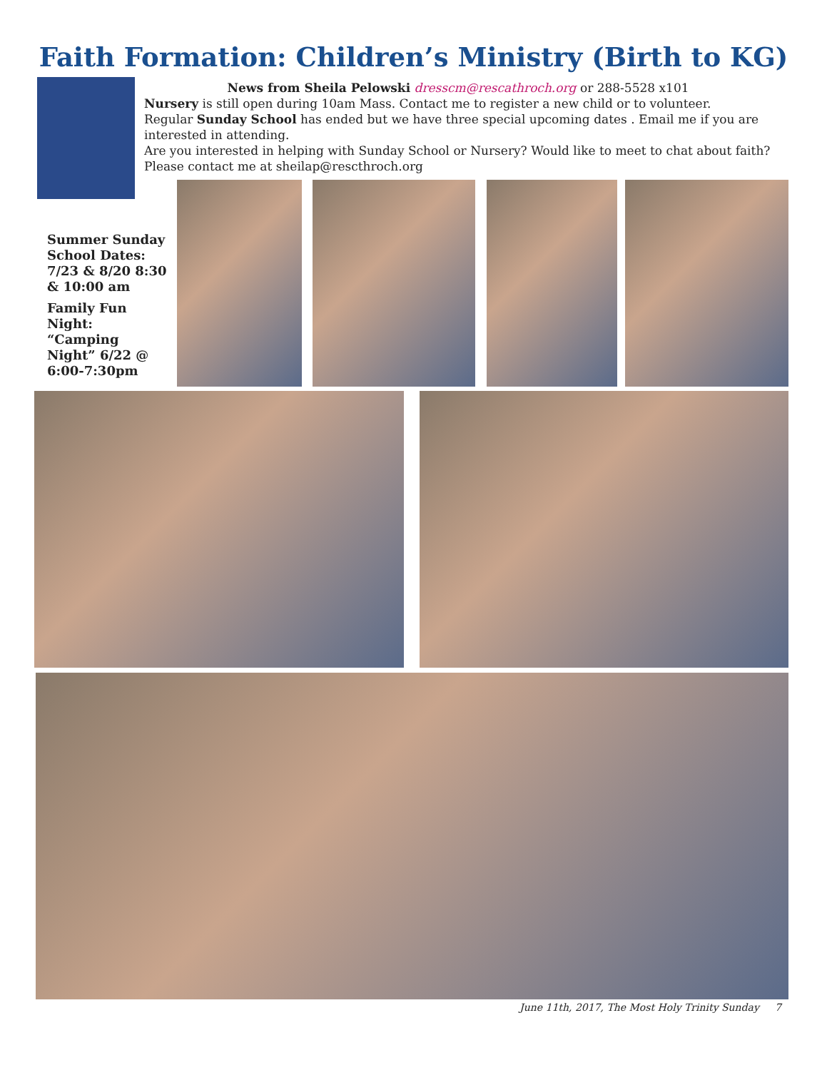Faith Formation: Children’s Ministry (Birth to KG)
News from Sheila Pelowski dresscm@rescathroch.org or 288-5528 x101
Nursery is still open during 10am Mass. Contact me to register a new child or to volunteer.
Regular Sunday School has ended but we have three special upcoming dates . Email me if you are interested in attending.
Are you interested in helping with Sunday School or Nursery? Would like to meet to chat about faith? Please contact me at sheilap@rescthroch.org
Summer Sunday School Dates: 7/23 & 8/20 8:30 & 10:00 am
Family Fun Night: “Camping Night” 6/22 @ 6:00-7:30pm
June 11th, 2017, The Most Holy Trinity Sunday 7